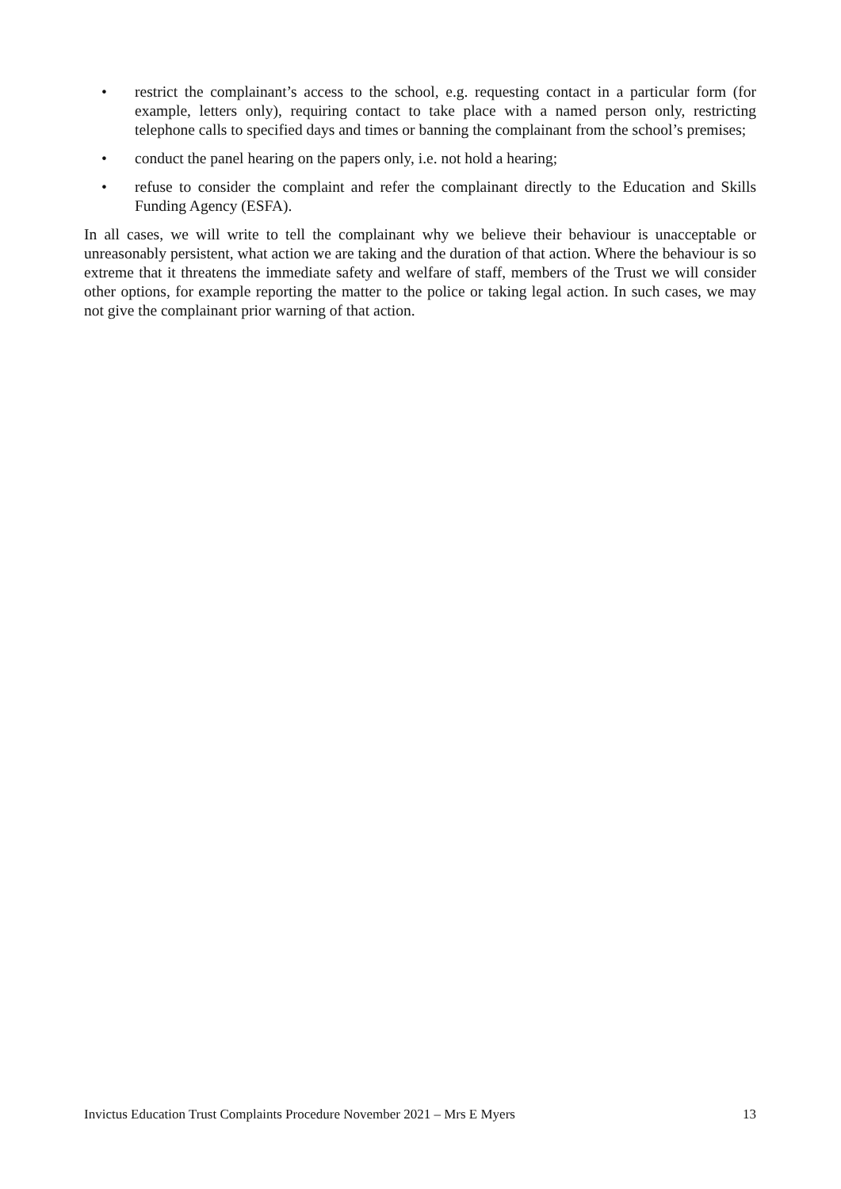• restrict the complainant’s access to the school, e.g. requesting contact in a particular form (for example, letters only), requiring contact to take place with a named person only, restricting telephone calls to specified days and times or banning the complainant from the school’s premises;
• conduct the panel hearing on the papers only, i.e. not hold a hearing;
• refuse to consider the complaint and refer the complainant directly to the Education and Skills Funding Agency (ESFA).
In all cases, we will write to tell the complainant why we believe their behaviour is unacceptable or unreasonably persistent, what action we are taking and the duration of that action. Where the behaviour is so extreme that it threatens the immediate safety and welfare of staff, members of the Trust we will consider other options, for example reporting the matter to the police or taking legal action. In such cases, we may not give the complainant prior warning of that action.
Invictus Education Trust Complaints Procedure November 2021 – Mrs E Myers 13